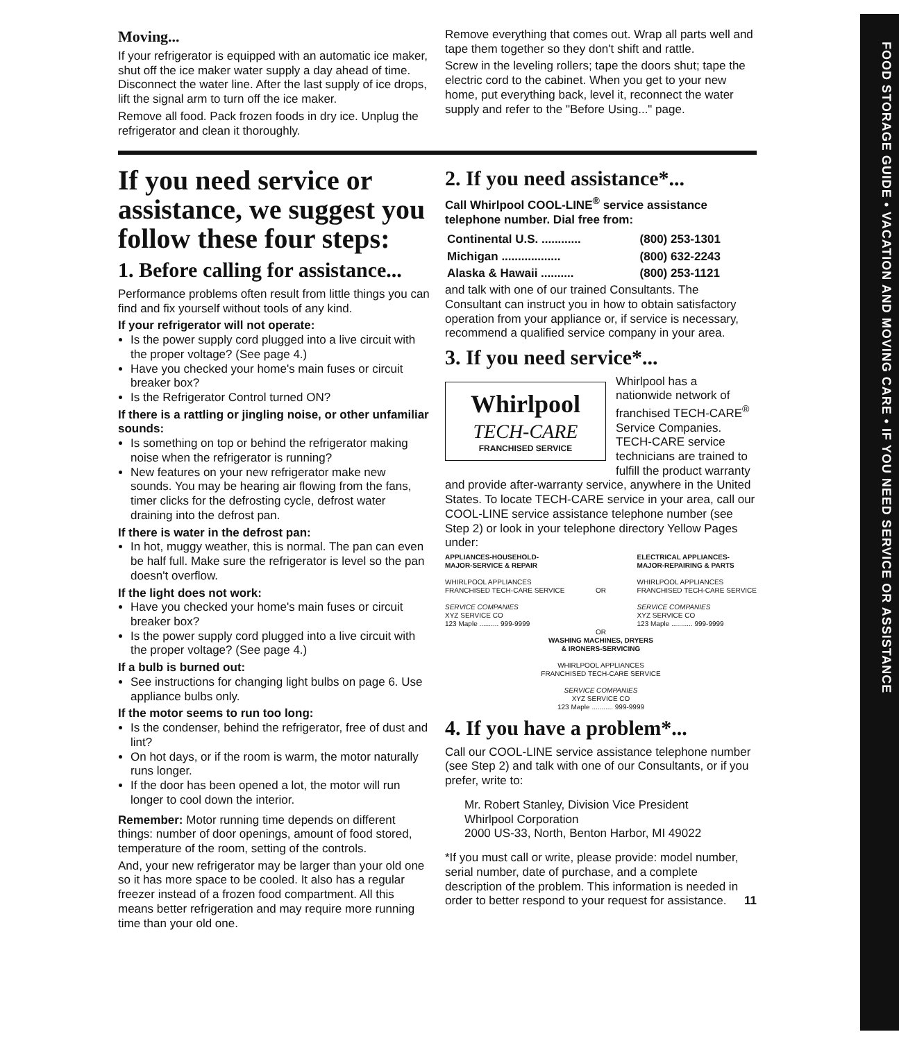FOOD STORAGE GUIDE • VACATION AND MOVING CARE • IF YOU NEED SERVICE OR ASSISTANCE
Moving...
If your refrigerator is equipped with an automatic ice maker, shut off the ice maker water supply a day ahead of time. Disconnect the water line. After the last supply of ice drops, lift the signal arm to turn off the ice maker.
Remove all food. Pack frozen foods in dry ice. Unplug the refrigerator and clean it thoroughly.
Remove everything that comes out. Wrap all parts well and tape them together so they don't shift and rattle.
Screw in the leveling rollers; tape the doors shut; tape the electric cord to the cabinet. When you get to your new home, put everything back, level it, reconnect the water supply and refer to the "Before Using..." page.
If you need service or assistance, we suggest you follow these four steps:
1. Before calling for assistance...
Performance problems often result from little things you can find and fix yourself without tools of any kind.
If your refrigerator will not operate:
Is the power supply cord plugged into a live circuit with the proper voltage? (See page 4.)
Have you checked your home's main fuses or circuit breaker box?
Is the Refrigerator Control turned ON?
If there is a rattling or jingling noise, or other unfamiliar sounds:
Is something on top or behind the refrigerator making noise when the refrigerator is running?
New features on your new refrigerator make new sounds. You may be hearing air flowing from the fans, timer clicks for the defrosting cycle, defrost water draining into the defrost pan.
If there is water in the defrost pan:
In hot, muggy weather, this is normal. The pan can even be half full. Make sure the refrigerator is level so the pan doesn't overflow.
If the light does not work:
Have you checked your home's main fuses or circuit breaker box?
Is the power supply cord plugged into a live circuit with the proper voltage? (See page 4.)
If a bulb is burned out:
See instructions for changing light bulbs on page 6. Use appliance bulbs only.
If the motor seems to run too long:
Is the condenser, behind the refrigerator, free of dust and lint?
On hot days, or if the room is warm, the motor naturally runs longer.
If the door has been opened a lot, the motor will run longer to cool down the interior.
Remember: Motor running time depends on different things: number of door openings, amount of food stored, temperature of the room, setting of the controls.
And, your new refrigerator may be larger than your old one so it has more space to be cooled. It also has a regular freezer instead of a frozen food compartment. All this means better refrigeration and may require more running time than your old one.
2. If you need assistance*...
Call Whirlpool COOL-LINE<sup>®</sup> service assistance telephone number. Dial free from:
| Continental U.S. ............ | (800) 253-1301 |
| Michigan .................. | (800) 632-2243 |
| Alaska & Hawaii .......... | (800) 253-1121 |
and talk with one of our trained Consultants. The Consultant can instruct you in how to obtain satisfactory operation from your appliance or, if service is necessary, recommend a qualified service company in your area.
3. If you need service*...
Whirlpool
TECH-CARE
FRANCHISED SERVICE
Whirlpool has a nationwide network of franchised TECH-CARE<sup>®</sup> Service Companies. TECH-CARE service technicians are trained to fulfill the product warranty and provide after-warranty service, anywhere in the United States. To locate TECH-CARE service in your area, call our COOL-LINE service assistance telephone number (see Step 2) or look in your telephone directory Yellow Pages under:
APPLIANCES-HOUSEHOLD-
MAJOR-SERVICE & REPAIR
WHIRLPOOL APPLIANCES
FRANCHISED TECH-CARE SERVICE
SERVICE COMPANIES
XYZ SERVICE CO
123 Maple .......... 999-9999
OR ELECTRICAL APPLIANCES-
MAJOR-REPAIRING & PARTS
WHIRLPOOL APPLIANCES
FRANCHISED TECH-CARE SERVICE
SERVICE COMPANIES
XYZ SERVICE CO
123 Maple ........... 999-9999
OR
WASHING MACHINES, DRYERS
& IRONERS-SERVICING
WHIRLPOOL APPLIANCES
FRANCHISED TECH-CARE SERVICE
SERVICE COMPANIES
XYZ SERVICE CO
123 Maple ........... 999-9999
4. If you have a problem*...
Call our COOL-LINE service assistance telephone number (see Step 2) and talk with one of our Consultants, or if you prefer, write to:
Mr. Robert Stanley, Division Vice President
Whirlpool Corporation
2000 US-33, North, Benton Harbor, MI 49022
*If you must call or write, please provide: model number, serial number, date of purchase, and a complete description of the problem. This information is needed in order to better respond to your request for assistance. 11